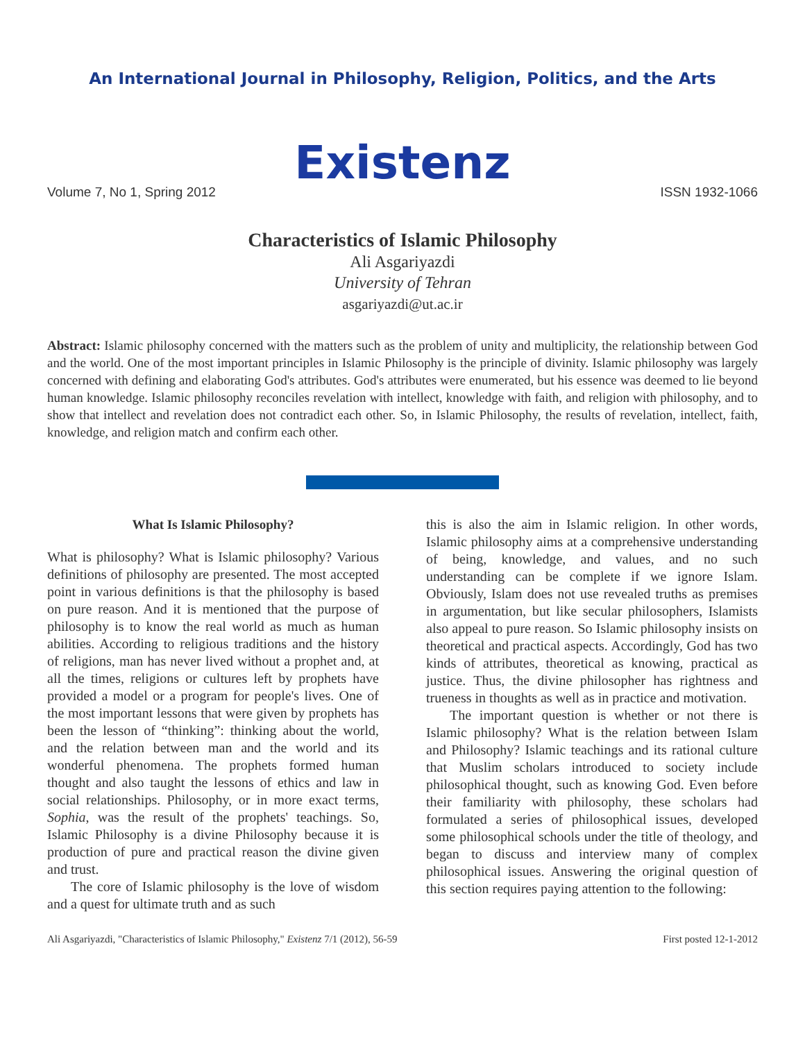An International Journal in Philosophy, Religion, Politics, and the Arts
Existenz
Volume 7, No 1, Spring 2012 ISSN 1932-1066
Characteristics of Islamic Philosophy
Ali Asgariyazdi
University of Tehran
asgariyazdi@ut.ac.ir
Abstract: Islamic philosophy concerned with the matters such as the problem of unity and multiplicity, the relationship between God and the world. One of the most important principles in Islamic Philosophy is the principle of divinity. Islamic philosophy was largely concerned with defining and elaborating God's attributes. God's attributes were enumerated, but his essence was deemed to lie beyond human knowledge. Islamic philosophy reconciles revelation with intellect, knowledge with faith, and religion with philosophy, and to show that intellect and revelation does not contradict each other. So, in Islamic Philosophy, the results of revelation, intellect, faith, knowledge, and religion match and confirm each other.
What Is Islamic Philosophy?
What is philosophy? What is Islamic philosophy? Various definitions of philosophy are presented. The most accepted point in various definitions is that the philosophy is based on pure reason. And it is mentioned that the purpose of philosophy is to know the real world as much as human abilities. According to religious traditions and the history of religions, man has never lived without a prophet and, at all the times, religions or cultures left by prophets have provided a model or a program for people's lives. One of the most important lessons that were given by prophets has been the lesson of “thinking”: thinking about the world, and the relation between man and the world and its wonderful phenomena. The prophets formed human thought and also taught the lessons of ethics and law in social relationships. Philosophy, or in more exact terms, Sophia, was the result of the prophets' teachings. So, Islamic Philosophy is a divine Philosophy because it is production of pure and practical reason the divine given and trust.
The core of Islamic philosophy is the love of wisdom and a quest for ultimate truth and as such
this is also the aim in Islamic religion. In other words, Islamic philosophy aims at a comprehensive understanding of being, knowledge, and values, and no such understanding can be complete if we ignore Islam. Obviously, Islam does not use revealed truths as premises in argumentation, but like secular philosophers, Islamists also appeal to pure reason. So Islamic philosophy insists on theoretical and practical aspects. Accordingly, God has two kinds of attributes, theoretical as knowing, practical as justice. Thus, the divine philosopher has rightness and trueness in thoughts as well as in practice and motivation.
The important question is whether or not there is Islamic philosophy? What is the relation between Islam and Philosophy? Islamic teachings and its rational culture that Muslim scholars introduced to society include philosophical thought, such as knowing God. Even before their familiarity with philosophy, these scholars had formulated a series of philosophical issues, developed some philosophical schools under the title of theology, and began to discuss and interview many of complex philosophical issues. Answering the original question of this section requires paying attention to the following:
Ali Asgariyazdi, "Characteristics of Islamic Philosophy," Existenz 7/1 (2012), 56-59 First posted 12-1-2012